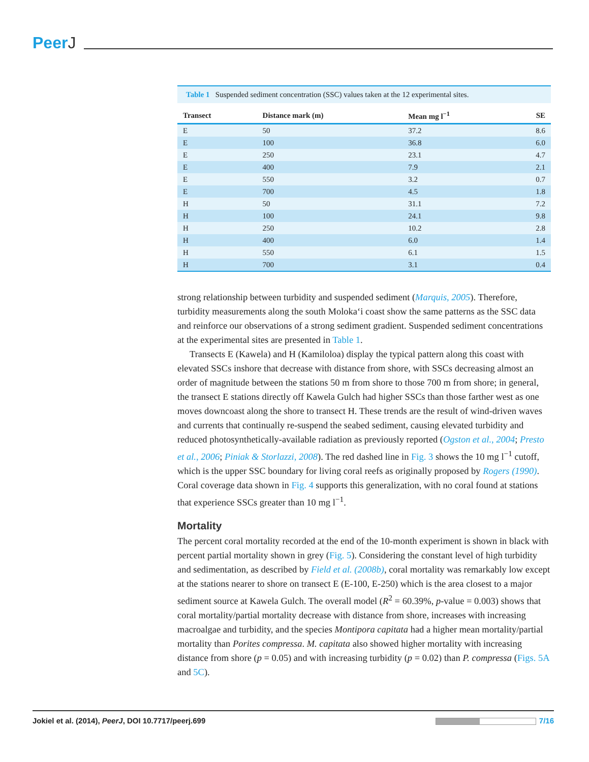PeerJ
Table 1 Suspended sediment concentration (SSC) values taken at the 12 experimental sites.
| Transect | Distance mark (m) | Mean mg l<sup>−1</sup> | SE |
| --- | --- | --- | --- |
| E | 50 | 37.2 | 8.6 |
| E | 100 | 36.8 | 6.0 |
| E | 250 | 23.1 | 4.7 |
| E | 400 | 7.9 | 2.1 |
| E | 550 | 3.2 | 0.7 |
| E | 700 | 4.5 | 1.8 |
| H | 50 | 31.1 | 7.2 |
| H | 100 | 24.1 | 9.8 |
| H | 250 | 10.2 | 2.8 |
| H | 400 | 6.0 | 1.4 |
| H | 550 | 6.1 | 1.5 |
| H | 700 | 3.1 | 0.4 |
strong relationship between turbidity and suspended sediment (Marquis, 2005). Therefore, turbidity measurements along the south Moloka‘i coast show the same patterns as the SSC data and reinforce our observations of a strong sediment gradient. Suspended sediment concentrations at the experimental sites are presented in Table 1.
Transects E (Kawela) and H (Kamiloloa) display the typical pattern along this coast with elevated SSCs inshore that decrease with distance from shore, with SSCs decreasing almost an order of magnitude between the stations 50 m from shore to those 700 m from shore; in general, the transect E stations directly off Kawela Gulch had higher SSCs than those farther west as one moves downcoast along the shore to transect H. These trends are the result of wind-driven waves and currents that continually re-suspend the seabed sediment, causing elevated turbidity and reduced photosynthetically-available radiation as previously reported (Ogston et al., 2004; Presto et al., 2006; Piniak & Storlazzi, 2008). The red dashed line in Fig. 3 shows the 10 mg l<sup>−1</sup> cutoff, which is the upper SSC boundary for living coral reefs as originally proposed by Rogers (1990). Coral coverage data shown in Fig. 4 supports this generalization, with no coral found at stations that experience SSCs greater than 10 mg l<sup>−1</sup>.
Mortality
The percent coral mortality recorded at the end of the 10-month experiment is shown in black with percent partial mortality shown in grey (Fig. 5). Considering the constant level of high turbidity and sedimentation, as described by Field et al. (2008b), coral mortality was remarkably low except at the stations nearer to shore on transect E (E-100, E-250) which is the area closest to a major sediment source at Kawela Gulch. The overall model (R<sup>2</sup> = 60.39%, p-value = 0.003) shows that coral mortality/partial mortality decrease with distance from shore, increases with increasing macroalgae and turbidity, and the species Montipora capitata had a higher mean mortality/partial mortality than Porites compressa. M. capitata also showed higher mortality with increasing distance from shore (p = 0.05) and with increasing turbidity (p = 0.02) than P. compressa (Figs. 5A and 5C).
Jokiel et al. (2014), PeerJ, DOI 10.7717/peerj.699
7/16